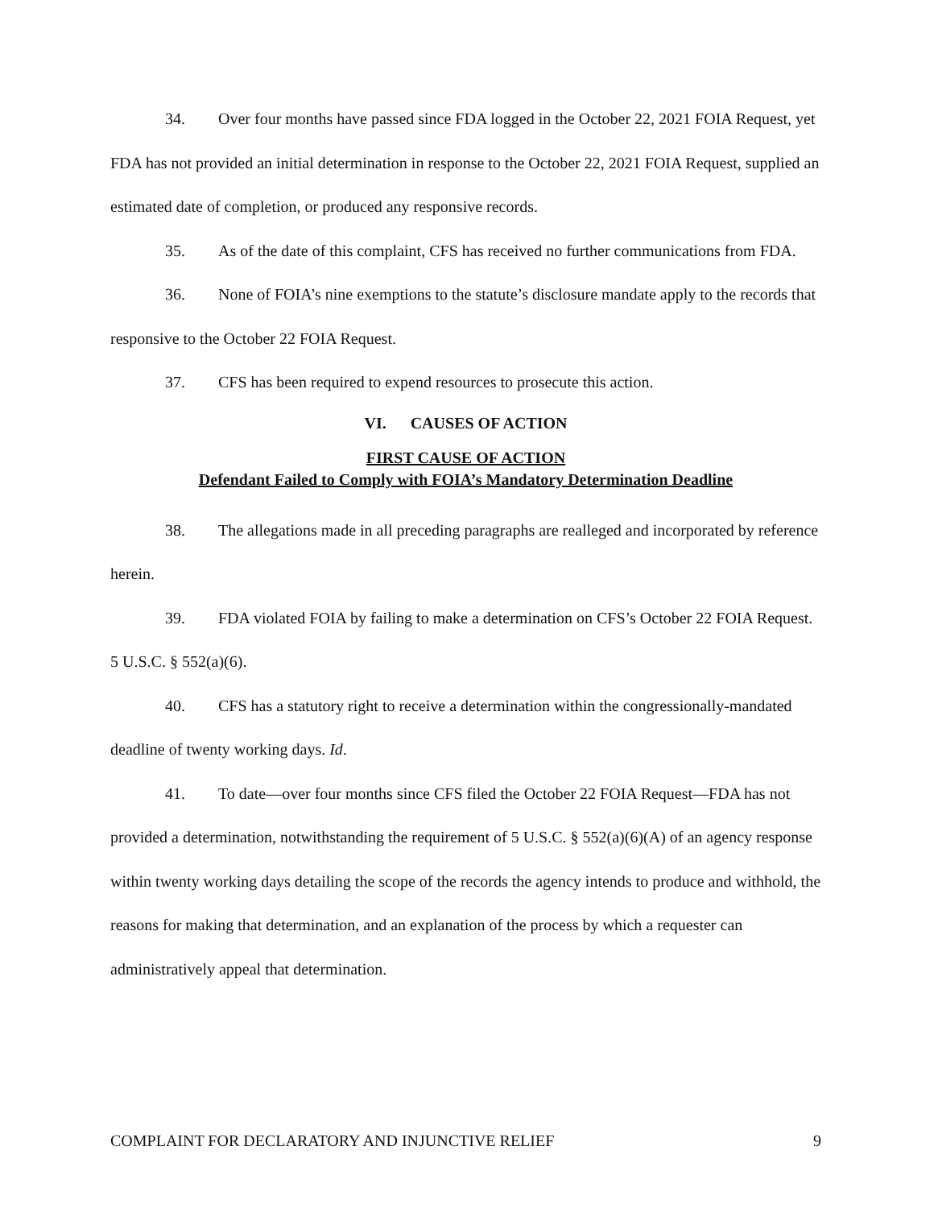34. Over four months have passed since FDA logged in the October 22, 2021 FOIA Request, yet FDA has not provided an initial determination in response to the October 22, 2021 FOIA Request, supplied an estimated date of completion, or produced any responsive records.
35. As of the date of this complaint, CFS has received no further communications from FDA.
36. None of FOIA’s nine exemptions to the statute’s disclosure mandate apply to the records that responsive to the October 22 FOIA Request.
37. CFS has been required to expend resources to prosecute this action.
VI. CAUSES OF ACTION
FIRST CAUSE OF ACTION
Defendant Failed to Comply with FOIA’s Mandatory Determination Deadline
38. The allegations made in all preceding paragraphs are realleged and incorporated by reference herein.
39. FDA violated FOIA by failing to make a determination on CFS’s October 22 FOIA Request. 5 U.S.C. § 552(a)(6).
40. CFS has a statutory right to receive a determination within the congressionally-mandated deadline of twenty working days. Id.
41. To date—over four months since CFS filed the October 22 FOIA Request—FDA has not provided a determination, notwithstanding the requirement of 5 U.S.C. § 552(a)(6)(A) of an agency response within twenty working days detailing the scope of the records the agency intends to produce and withhold, the reasons for making that determination, and an explanation of the process by which a requester can administratively appeal that determination.
COMPLAINT FOR DECLARATORY AND INJUNCTIVE RELIEF 9